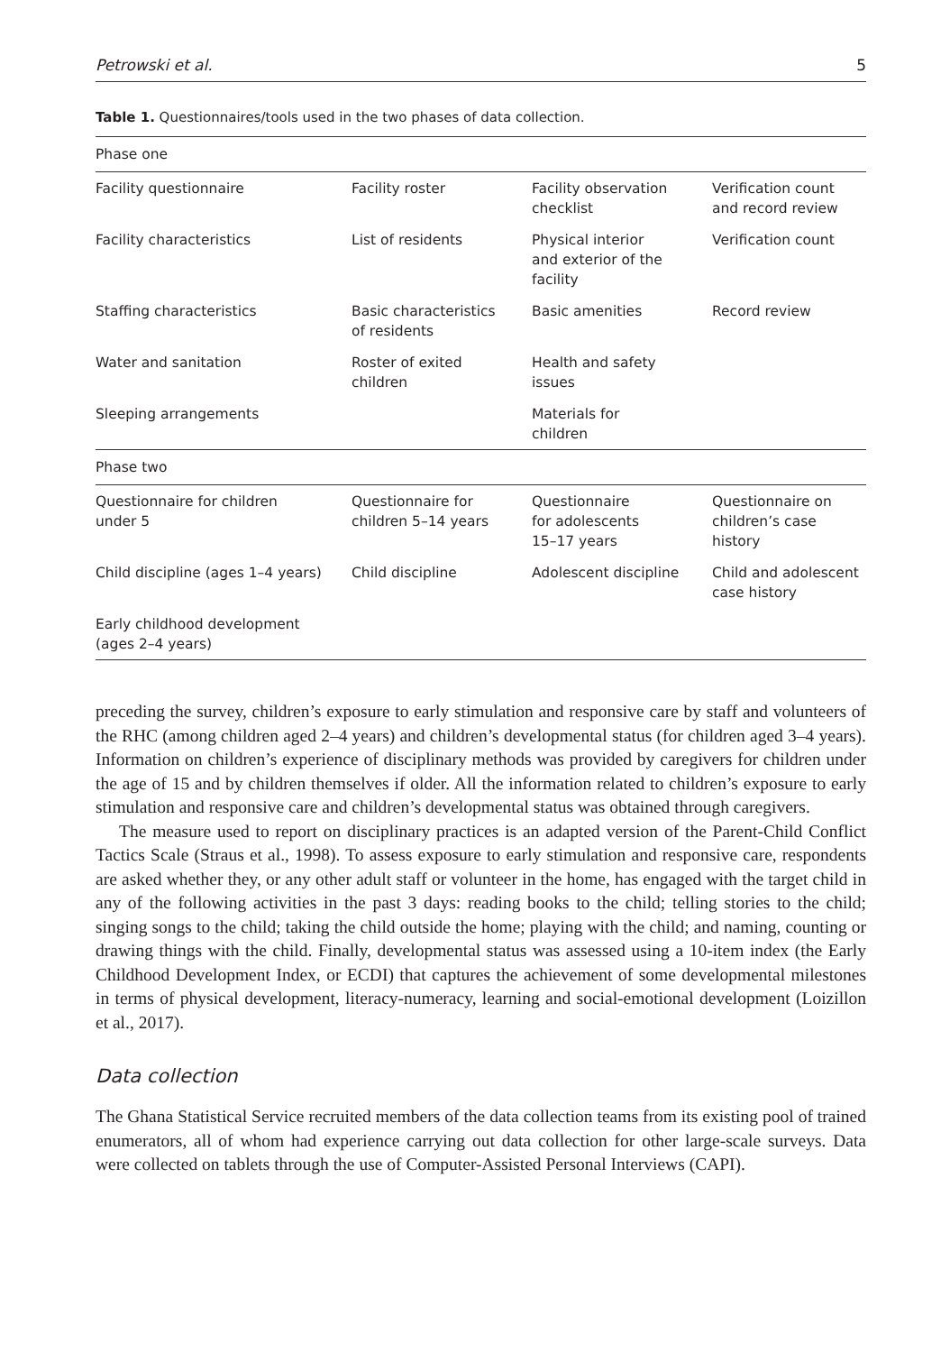Petrowski et al. 5
Table 1. Questionnaires/tools used in the two phases of data collection.
| Phase one | | | |
| Facility questionnaire | Facility roster | Facility observation checklist | Verification count and record review |
| Facility characteristics | List of residents | Physical interior and exterior of the facility | Verification count |
| Staffing characteristics | Basic characteristics of residents | Basic amenities | Record review |
| Water and sanitation | Roster of exited children | Health and safety issues | |
| Sleeping arrangements | | Materials for children | |
| Phase two | | | |
| Questionnaire for children under 5 | Questionnaire for children 5–14 years | Questionnaire for adolescents 15–17 years | Questionnaire on children’s case history |
| Child discipline (ages 1–4 years) | Child discipline | Adolescent discipline | Child and adolescent case history |
| Early childhood development (ages 2–4 years) | | | |
preceding the survey, children’s exposure to early stimulation and responsive care by staff and volunteers of the RHC (among children aged 2–4 years) and children’s developmental status (for children aged 3–4 years). Information on children’s experience of disciplinary methods was provided by caregivers for children under the age of 15 and by children themselves if older. All the information related to children’s exposure to early stimulation and responsive care and children’s developmental status was obtained through caregivers.
The measure used to report on disciplinary practices is an adapted version of the Parent-Child Conflict Tactics Scale (Straus et al., 1998). To assess exposure to early stimulation and responsive care, respondents are asked whether they, or any other adult staff or volunteer in the home, has engaged with the target child in any of the following activities in the past 3 days: reading books to the child; telling stories to the child; singing songs to the child; taking the child outside the home; playing with the child; and naming, counting or drawing things with the child. Finally, developmental status was assessed using a 10-item index (the Early Childhood Development Index, or ECDI) that captures the achievement of some developmental milestones in terms of physical development, literacy-numeracy, learning and social-emotional development (Loizillon et al., 2017).
Data collection
The Ghana Statistical Service recruited members of the data collection teams from its existing pool of trained enumerators, all of whom had experience carrying out data collection for other large-scale surveys. Data were collected on tablets through the use of Computer-Assisted Personal Interviews (CAPI).